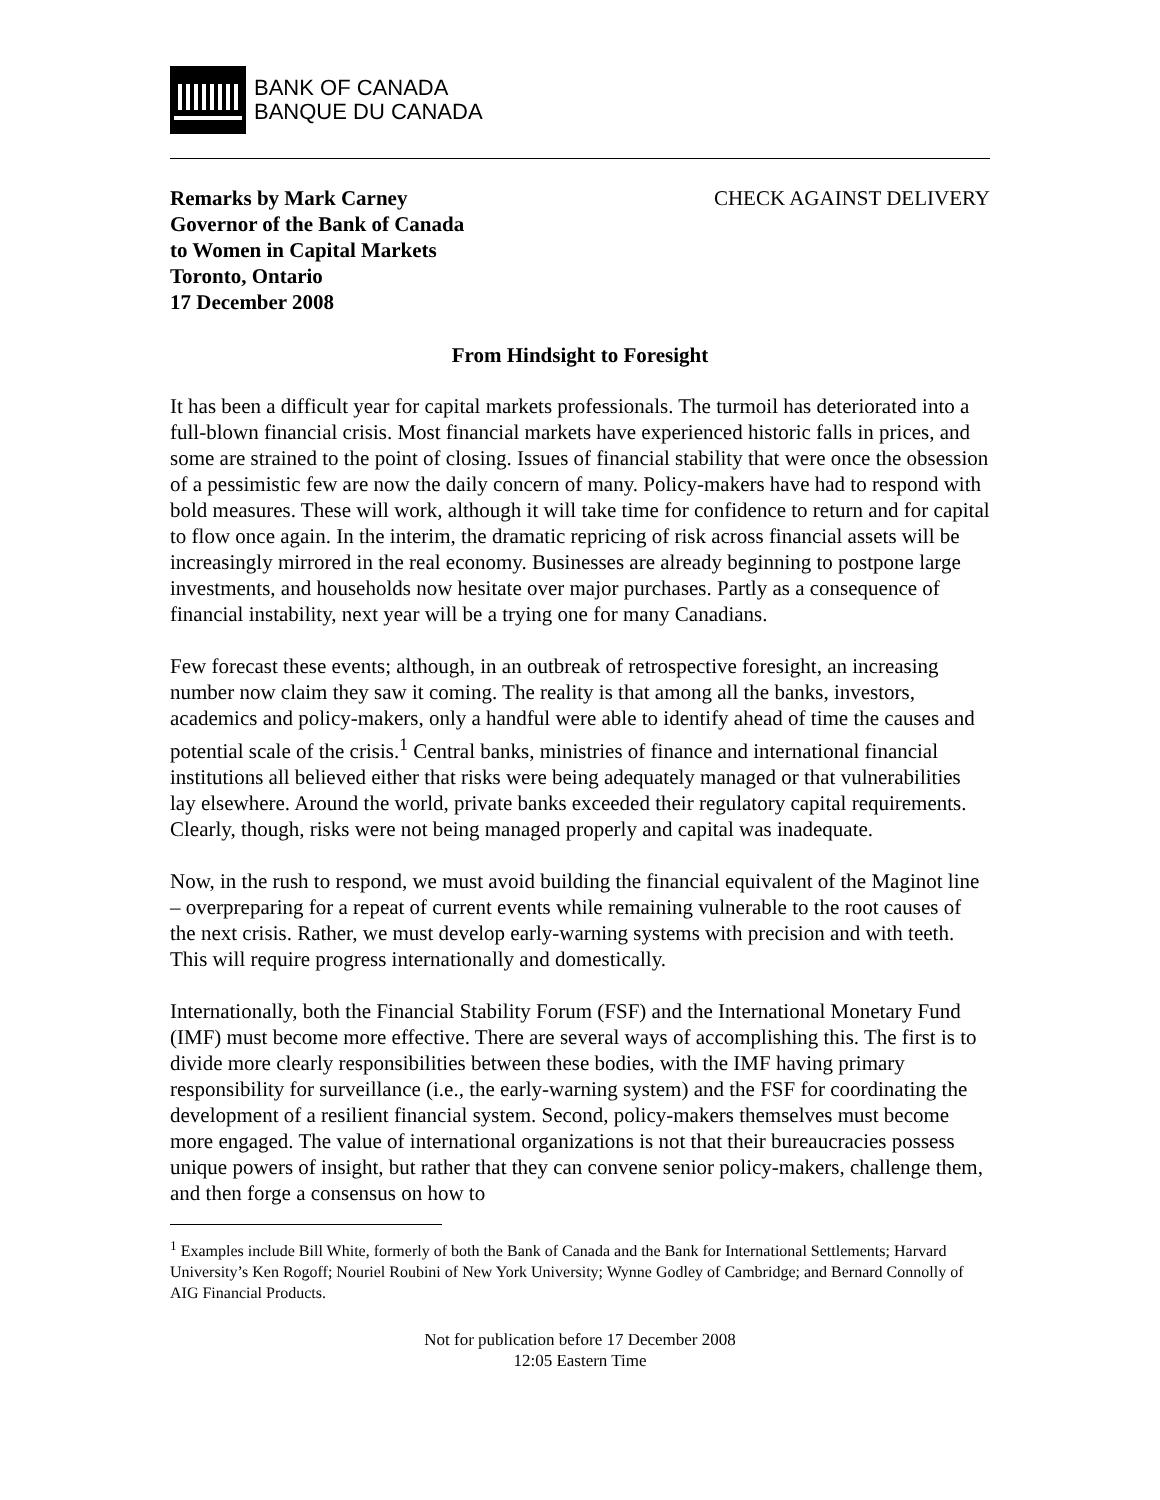BANK OF CANADA
BANQUE DU CANADA
Remarks by Mark Carney
Governor of the Bank of Canada
to Women in Capital Markets
Toronto, Ontario
17 December 2008
CHECK AGAINST DELIVERY
From Hindsight to Foresight
It has been a difficult year for capital markets professionals. The turmoil has deteriorated into a full-blown financial crisis. Most financial markets have experienced historic falls in prices, and some are strained to the point of closing. Issues of financial stability that were once the obsession of a pessimistic few are now the daily concern of many. Policy-makers have had to respond with bold measures. These will work, although it will take time for confidence to return and for capital to flow once again. In the interim, the dramatic repricing of risk across financial assets will be increasingly mirrored in the real economy. Businesses are already beginning to postpone large investments, and households now hesitate over major purchases. Partly as a consequence of financial instability, next year will be a trying one for many Canadians.
Few forecast these events; although, in an outbreak of retrospective foresight, an increasing number now claim they saw it coming. The reality is that among all the banks, investors, academics and policy-makers, only a handful were able to identify ahead of time the causes and potential scale of the crisis.<sup>1</sup> Central banks, ministries of finance and international financial institutions all believed either that risks were being adequately managed or that vulnerabilities lay elsewhere. Around the world, private banks exceeded their regulatory capital requirements. Clearly, though, risks were not being managed properly and capital was inadequate.
Now, in the rush to respond, we must avoid building the financial equivalent of the Maginot line – overpreparing for a repeat of current events while remaining vulnerable to the root causes of the next crisis. Rather, we must develop early-warning systems with precision and with teeth. This will require progress internationally and domestically.
Internationally, both the Financial Stability Forum (FSF) and the International Monetary Fund (IMF) must become more effective. There are several ways of accomplishing this. The first is to divide more clearly responsibilities between these bodies, with the IMF having primary responsibility for surveillance (i.e., the early-warning system) and the FSF for coordinating the development of a resilient financial system. Second, policy-makers themselves must become more engaged. The value of international organizations is not that their bureaucracies possess unique powers of insight, but rather that they can convene senior policy-makers, challenge them, and then forge a consensus on how to
<sup>1</sup> Examples include Bill White, formerly of both the Bank of Canada and the Bank for International Settlements; Harvard University’s Ken Rogoff; Nouriel Roubini of New York University; Wynne Godley of Cambridge; and Bernard Connolly of AIG Financial Products.
Not for publication before 17 December 2008
12:05 Eastern Time